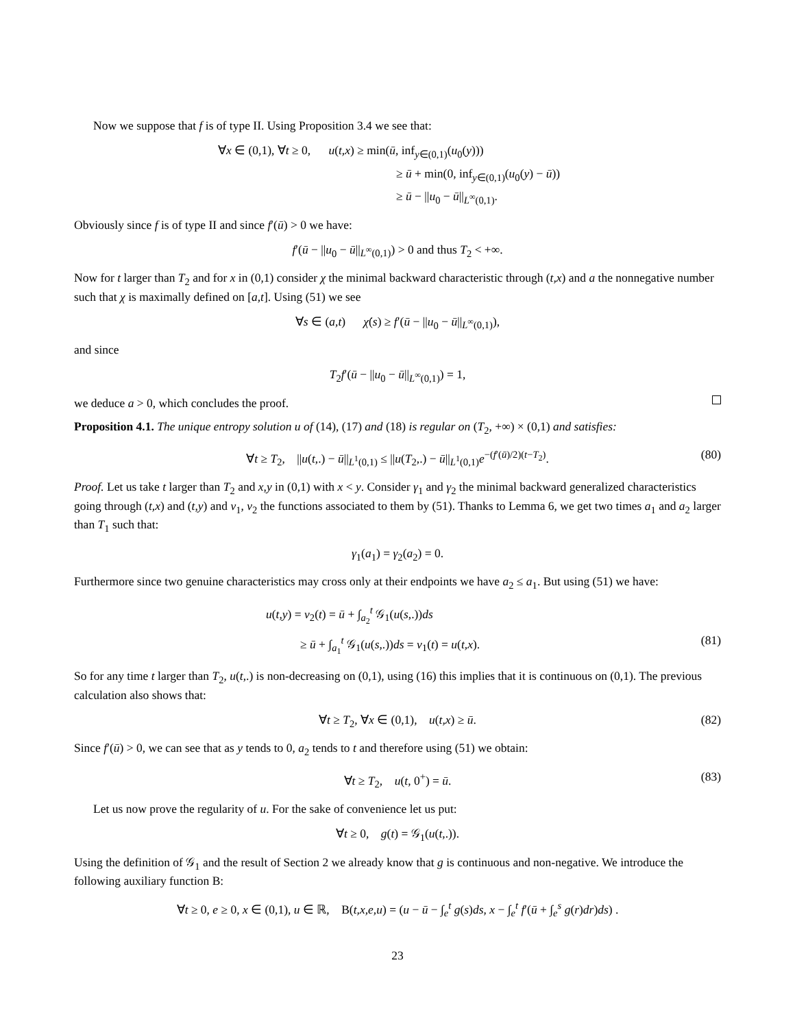Now we suppose that f is of type II. Using Proposition 3.4 we see that:
∀x ∈ (0,1), ∀t ≥ 0, u(t,x) ≥ min(ū, inf<sub>y∈(0,1)</sub>(u<sub>0</sub>(y)))
≥ ū + min(0, inf<sub>y∈(0,1)</sub>(u<sub>0</sub>(y) − ū))
≥ ū − ||u<sub>0</sub> − ū||<sub>L<sup>∞</sup>(0,1)</sub>.
Obviously since f is of type II and since f′(ū) > 0 we have:
f′(ū − ||u<sub>0</sub> − ū||<sub>L<sup>∞</sup>(0,1)</sub>) > 0 and thus T<sub>2</sub> < +∞.
Now for t larger than T<sub>2</sub> and for x in (0,1) consider χ the minimal backward characteristic through (t,x) and a the nonnegative number such that χ is maximally defined on [a,t]. Using (51) we see
∀s ∈ (a,t) χ̇(s) ≥ f′(ū − ||u<sub>0</sub> − ū||<sub>L<sup>∞</sup>(0,1)</sub>),
and since
T<sub>2</sub>f′(ū − ||u<sub>0</sub> − ū||<sub>L<sup>∞</sup>(0,1)</sub>) = 1,
we deduce a > 0, which concludes the proof.
Proposition 4.1. The unique entropy solution u of (14), (17) and (18) is regular on (T<sub>2</sub>, +∞) × (0,1) and satisfies:
∀t ≥ T<sub>2</sub>, ||u(t,.) − ū||<sub>L<sup>1</sup>(0,1)</sub> ≤ ||u(T<sub>2</sub>,.) − ū||<sub>L<sup>1</sup>(0,1)</sub>e<sup>−(f′(ū)/2)(t−T<sub>2</sub>)</sup>. (80)
Proof. Let us take t larger than T<sub>2</sub> and x,y in (0,1) with x < y. Consider γ<sub>1</sub> and γ<sub>2</sub> the minimal backward generalized characteristics going through (t,x) and (t,y) and v<sub>1</sub>, v<sub>2</sub> the functions associated to them by (51). Thanks to Lemma 6, we get two times a<sub>1</sub> and a<sub>2</sub> larger than T<sub>1</sub> such that:
γ<sub>1</sub>(a<sub>1</sub>) = γ<sub>2</sub>(a<sub>2</sub>) = 0.
Furthermore since two genuine characteristics may cross only at their endpoints we have a<sub>2</sub> ≤ a<sub>1</sub>. But using (51) we have:
u(t,y) = v<sub>2</sub>(t) = ū + ∫<sub>a<sub>2</sub></sub><sup>t</sup> 𝒢<sub>1</sub>(u(s,.))ds
≥ ū + ∫<sub>a<sub>1</sub></sub><sup>t</sup> 𝒢<sub>1</sub>(u(s,.))ds = v<sub>1</sub>(t) = u(t,x). (81)
So for any time t larger than T<sub>2</sub>, u(t,.) is non-decreasing on (0,1), using (16) this implies that it is continuous on (0,1). The previous calculation also shows that:
∀t ≥ T<sub>2</sub>, ∀x ∈ (0,1), u(t,x) ≥ ū. (82)
Since f′(ū) > 0, we can see that as y tends to 0, a<sub>2</sub> tends to t and therefore using (51) we obtain:
∀t ≥ T<sub>2</sub>, u(t, 0<sup>+</sup>) = ū. (83)
Let us now prove the regularity of u. For the sake of convenience let us put:
∀t ≥ 0, g(t) = 𝒢<sub>1</sub>(u(t,.)).
Using the definition of 𝒢<sub>1</sub> and the result of Section 2 we already know that g is continuous and non-negative. We introduce the following auxiliary function B:
∀t ≥ 0, e ≥ 0, x ∈ (0,1), u ∈ ℝ, B(t,x,e,u) = (u − ū − ∫<sub>e</sub><sup>t</sup> g(s)ds, x − ∫<sub>e</sub><sup>t</sup> f′(ū + ∫<sub>e</sub><sup>s</sup> g(r)dr)ds) .
23